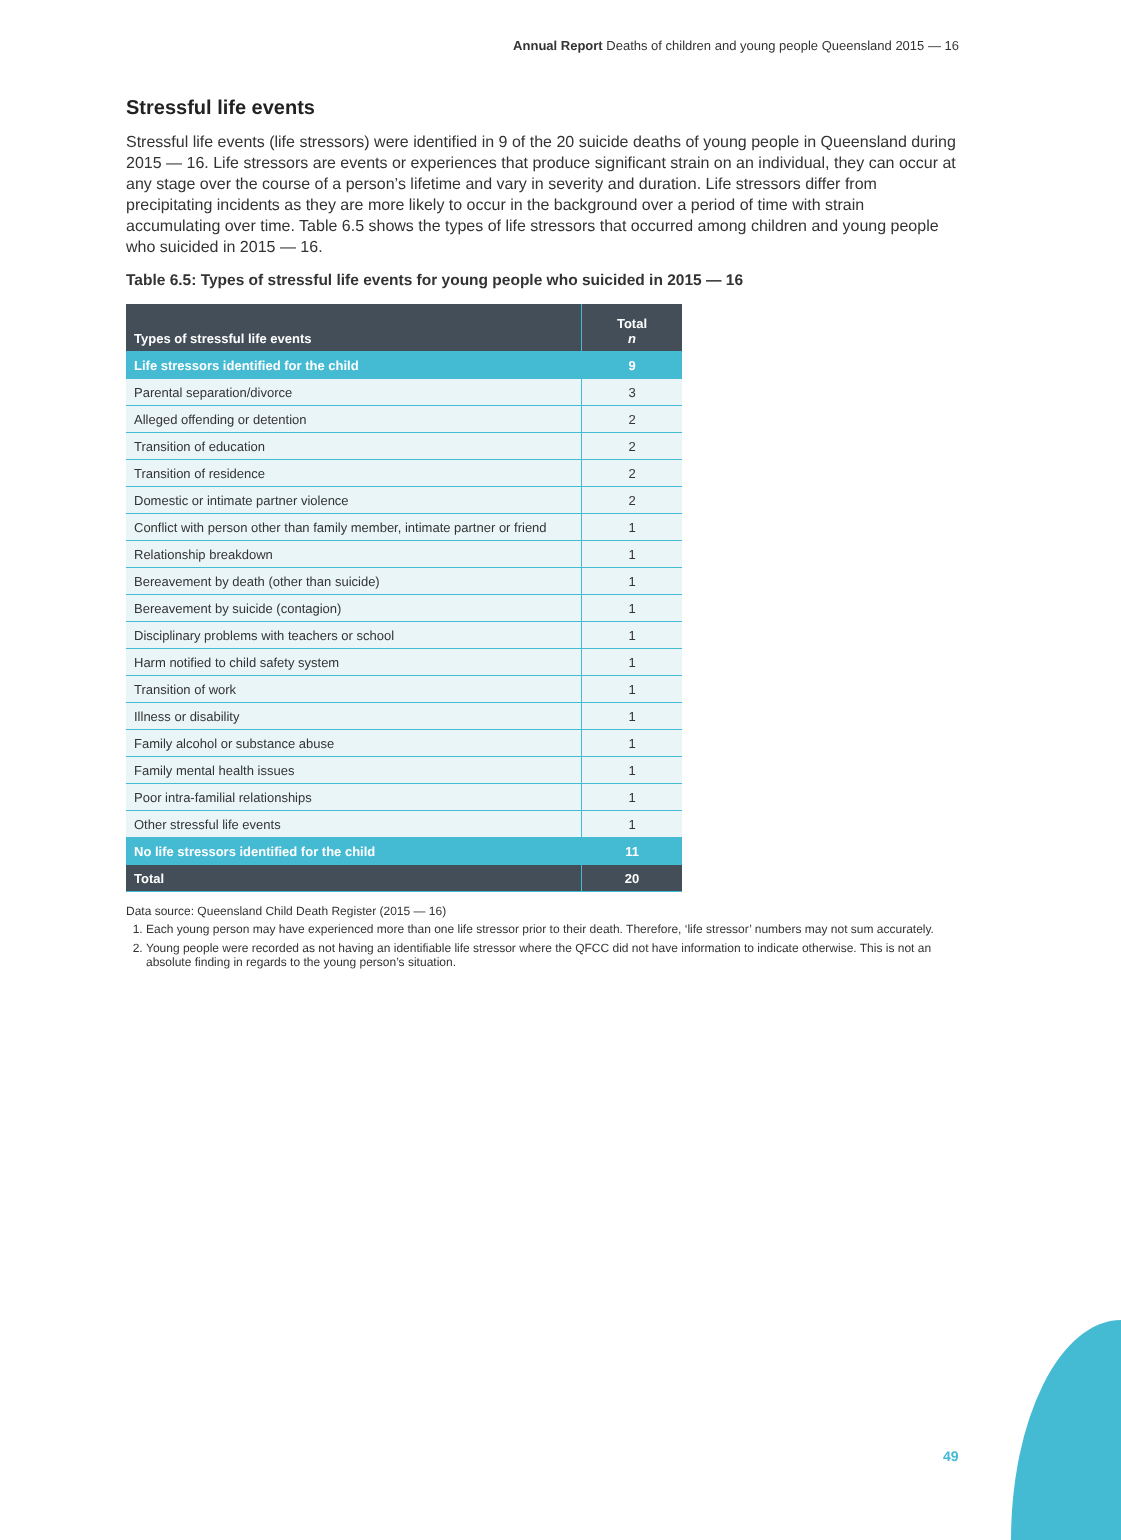Annual Report Deaths of children and young people Queensland 2015 — 16
Stressful life events
Stressful life events (life stressors) were identified in 9 of the 20 suicide deaths of young people in Queensland during 2015 — 16. Life stressors are events or experiences that produce significant strain on an individual, they can occur at any stage over the course of a person’s lifetime and vary in severity and duration. Life stressors differ from precipitating incidents as they are more likely to occur in the background over a period of time with strain accumulating over time. Table 6.5 shows the types of life stressors that occurred among children and young people who suicided in 2015 — 16.
Table 6.5: Types of stressful life events for young people who suicided in 2015 — 16
| Types of stressful life events | Total n |
| --- | --- |
| Life stressors identified for the child | 9 |
| Parental separation/divorce | 3 |
| Alleged offending or detention | 2 |
| Transition of education | 2 |
| Transition of residence | 2 |
| Domestic or intimate partner violence | 2 |
| Conflict with person other than family member, intimate partner or friend | 1 |
| Relationship breakdown | 1 |
| Bereavement by death (other than suicide) | 1 |
| Bereavement by suicide (contagion) | 1 |
| Disciplinary problems with teachers or school | 1 |
| Harm notified to child safety system | 1 |
| Transition of work | 1 |
| Illness or disability | 1 |
| Family alcohol or substance abuse | 1 |
| Family mental health issues | 1 |
| Poor intra-familial relationships | 1 |
| Other stressful life events | 1 |
| No life stressors identified for the child | 11 |
| Total | 20 |
Data source: Queensland Child Death Register (2015 — 16)
1. Each young person may have experienced more than one life stressor prior to their death. Therefore, ‘life stressor’ numbers may not sum accurately.
2. Young people were recorded as not having an identifiable life stressor where the QFCC did not have information to indicate otherwise. This is not an absolute finding in regards to the young person’s situation.
49